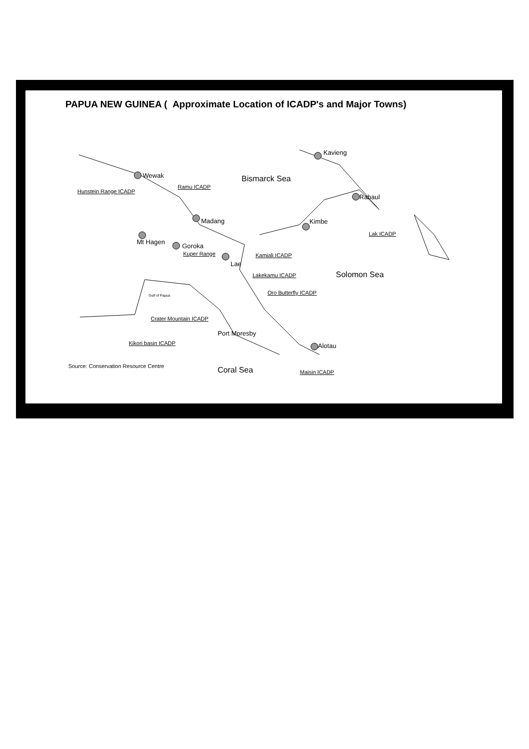PAPUA NEW GUINEA ( Approximate Location of ICADP's and Major Towns)
Bismarck Sea
Kavieng
Wewak
Hunstein Range ICADP
Ramu ICADP
Rabaul
Madang Kimbe
Lak ICADP
Mt Hagen
Goroka
Kuper Range Kamiali ICADP
Lae
Solomon Sea Lakekamu ICADP
Oro Butterfly ICADP Gulf of Papua
Crater Mountain ICADP
Port Moresby
Kikori basin ICADP Alotau
Source: Conservation Resource Centre Coral Sea Maisin ICADP